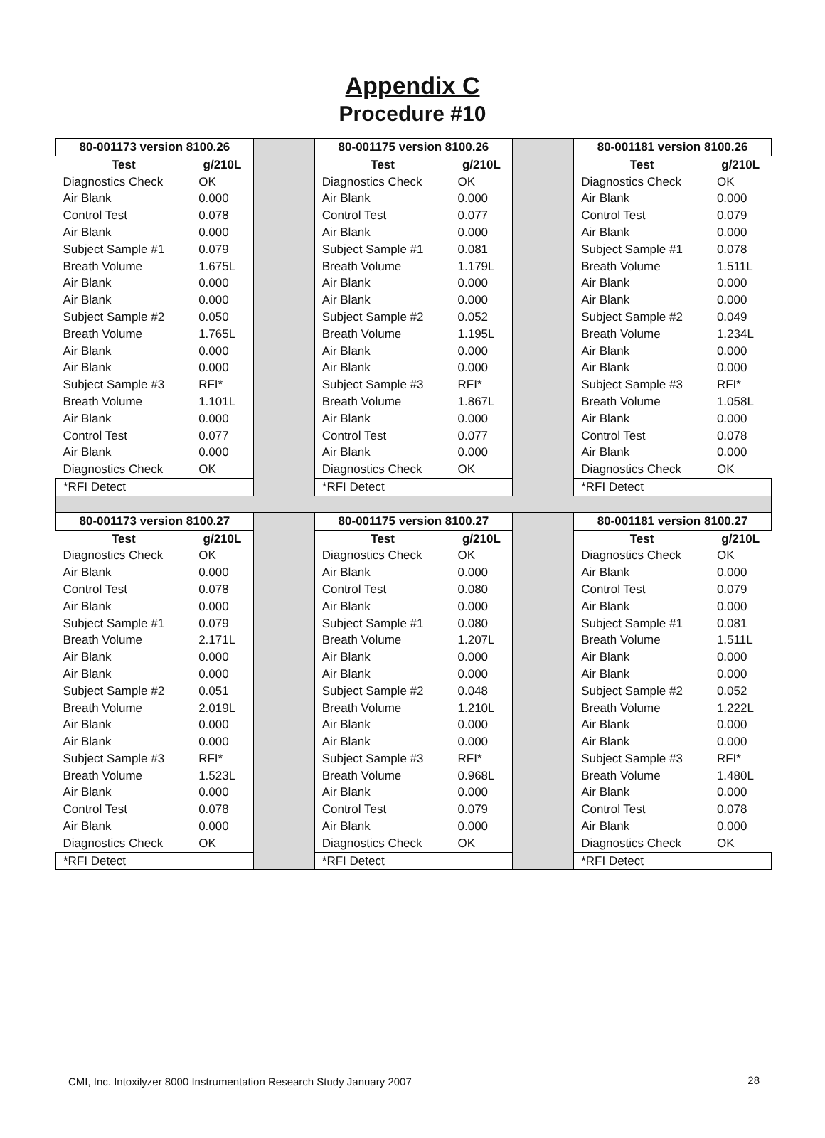Appendix C
Procedure #10
| 80-001173 version 8100.26 | | | 80-001175 version 8100.26 | | | 80-001181 version 8100.26 | |
| Test | g/210L | | Test | g/210L | | Test | g/210L |
| Diagnostics Check | OK | | Diagnostics Check | OK | | Diagnostics Check | OK |
| Air Blank | 0.000 | | Air Blank | 0.000 | | Air Blank | 0.000 |
| Control Test | 0.078 | | Control Test | 0.077 | | Control Test | 0.079 |
| Air Blank | 0.000 | | Air Blank | 0.000 | | Air Blank | 0.000 |
| Subject Sample #1 | 0.079 | | Subject Sample #1 | 0.081 | | Subject Sample #1 | 0.078 |
| Breath Volume | 1.675L | | Breath Volume | 1.179L | | Breath Volume | 1.511L |
| Air Blank | 0.000 | | Air Blank | 0.000 | | Air Blank | 0.000 |
| Air Blank | 0.000 | | Air Blank | 0.000 | | Air Blank | 0.000 |
| Subject Sample #2 | 0.050 | | Subject Sample #2 | 0.052 | | Subject Sample #2 | 0.049 |
| Breath Volume | 1.765L | | Breath Volume | 1.195L | | Breath Volume | 1.234L |
| Air Blank | 0.000 | | Air Blank | 0.000 | | Air Blank | 0.000 |
| Air Blank | 0.000 | | Air Blank | 0.000 | | Air Blank | 0.000 |
| Subject Sample #3 | RFI* | | Subject Sample #3 | RFI* | | Subject Sample #3 | RFI* |
| Breath Volume | 1.101L | | Breath Volume | 1.867L | | Breath Volume | 1.058L |
| Air Blank | 0.000 | | Air Blank | 0.000 | | Air Blank | 0.000 |
| Control Test | 0.077 | | Control Test | 0.077 | | Control Test | 0.078 |
| Air Blank | 0.000 | | Air Blank | 0.000 | | Air Blank | 0.000 |
| Diagnostics Check | OK | | Diagnostics Check | OK | | Diagnostics Check | OK |
| *RFI Detect | | | *RFI Detect | | | *RFI Detect | |
| 80-001173 version 8100.27 | | | 80-001175 version 8100.27 | | | 80-001181 version 8100.27 | |
| Test | g/210L | | Test | g/210L | | Test | g/210L |
| Diagnostics Check | OK | | Diagnostics Check | OK | | Diagnostics Check | OK |
| Air Blank | 0.000 | | Air Blank | 0.000 | | Air Blank | 0.000 |
| Control Test | 0.078 | | Control Test | 0.080 | | Control Test | 0.079 |
| Air Blank | 0.000 | | Air Blank | 0.000 | | Air Blank | 0.000 |
| Subject Sample #1 | 0.079 | | Subject Sample #1 | 0.080 | | Subject Sample #1 | 0.081 |
| Breath Volume | 2.171L | | Breath Volume | 1.207L | | Breath Volume | 1.511L |
| Air Blank | 0.000 | | Air Blank | 0.000 | | Air Blank | 0.000 |
| Air Blank | 0.000 | | Air Blank | 0.000 | | Air Blank | 0.000 |
| Subject Sample #2 | 0.051 | | Subject Sample #2 | 0.048 | | Subject Sample #2 | 0.052 |
| Breath Volume | 2.019L | | Breath Volume | 1.210L | | Breath Volume | 1.222L |
| Air Blank | 0.000 | | Air Blank | 0.000 | | Air Blank | 0.000 |
| Air Blank | 0.000 | | Air Blank | 0.000 | | Air Blank | 0.000 |
| Subject Sample #3 | RFI* | | Subject Sample #3 | RFI* | | Subject Sample #3 | RFI* |
| Breath Volume | 1.523L | | Breath Volume | 0.968L | | Breath Volume | 1.480L |
| Air Blank | 0.000 | | Air Blank | 0.000 | | Air Blank | 0.000 |
| Control Test | 0.078 | | Control Test | 0.079 | | Control Test | 0.078 |
| Air Blank | 0.000 | | Air Blank | 0.000 | | Air Blank | 0.000 |
| Diagnostics Check | OK | | Diagnostics Check | OK | | Diagnostics Check | OK |
| *RFI Detect | | | *RFI Detect | | | *RFI Detect | |
CMI, Inc. Intoxilyzer 8000 Instrumentation Research Study January 2007
28